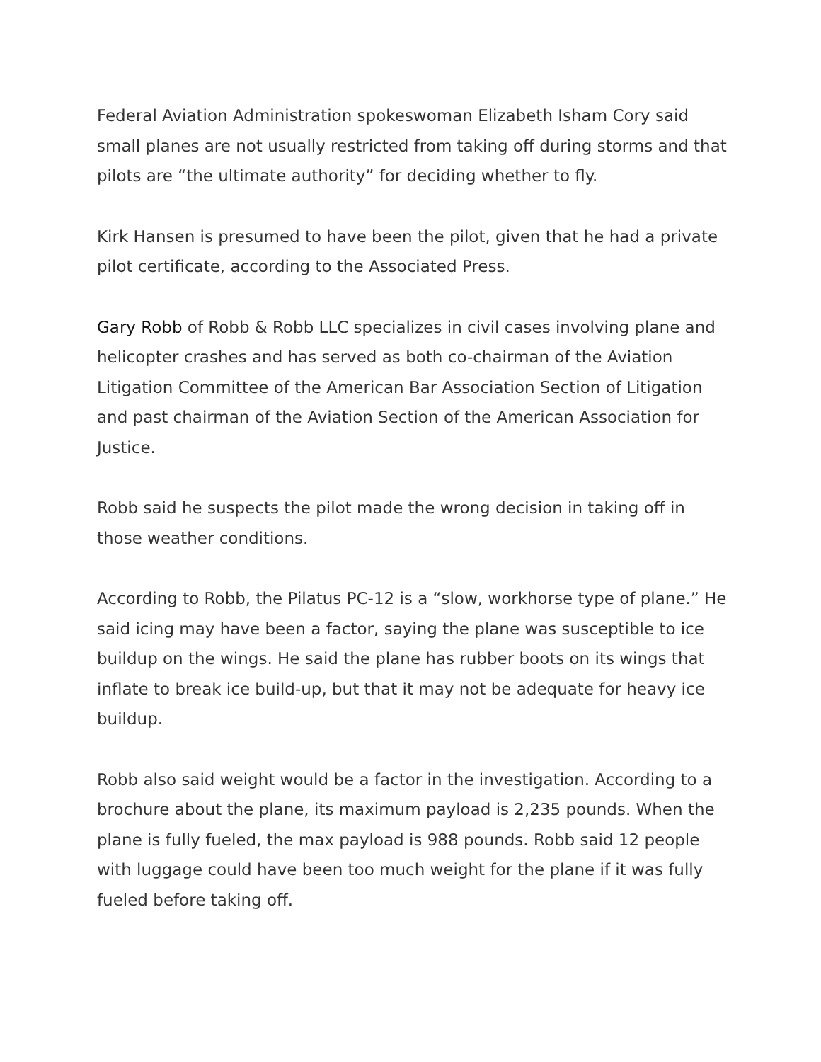Federal Aviation Administration spokeswoman Elizabeth Isham Cory said small planes are not usually restricted from taking off during storms and that pilots are “the ultimate authority” for deciding whether to fly.
Kirk Hansen is presumed to have been the pilot, given that he had a private pilot certificate, according to the Associated Press.
Gary Robb of Robb & Robb LLC specializes in civil cases involving plane and helicopter crashes and has served as both co-chairman of the Aviation Litigation Committee of the American Bar Association Section of Litigation and past chairman of the Aviation Section of the American Association for Justice.
Robb said he suspects the pilot made the wrong decision in taking off in those weather conditions.
According to Robb, the Pilatus PC-12 is a “slow, workhorse type of plane.” He said icing may have been a factor, saying the plane was susceptible to ice buildup on the wings. He said the plane has rubber boots on its wings that inflate to break ice build-up, but that it may not be adequate for heavy ice buildup.
Robb also said weight would be a factor in the investigation. According to a brochure about the plane, its maximum payload is 2,235 pounds. When the plane is fully fueled, the max payload is 988 pounds. Robb said 12 people with luggage could have been too much weight for the plane if it was fully fueled before taking off.